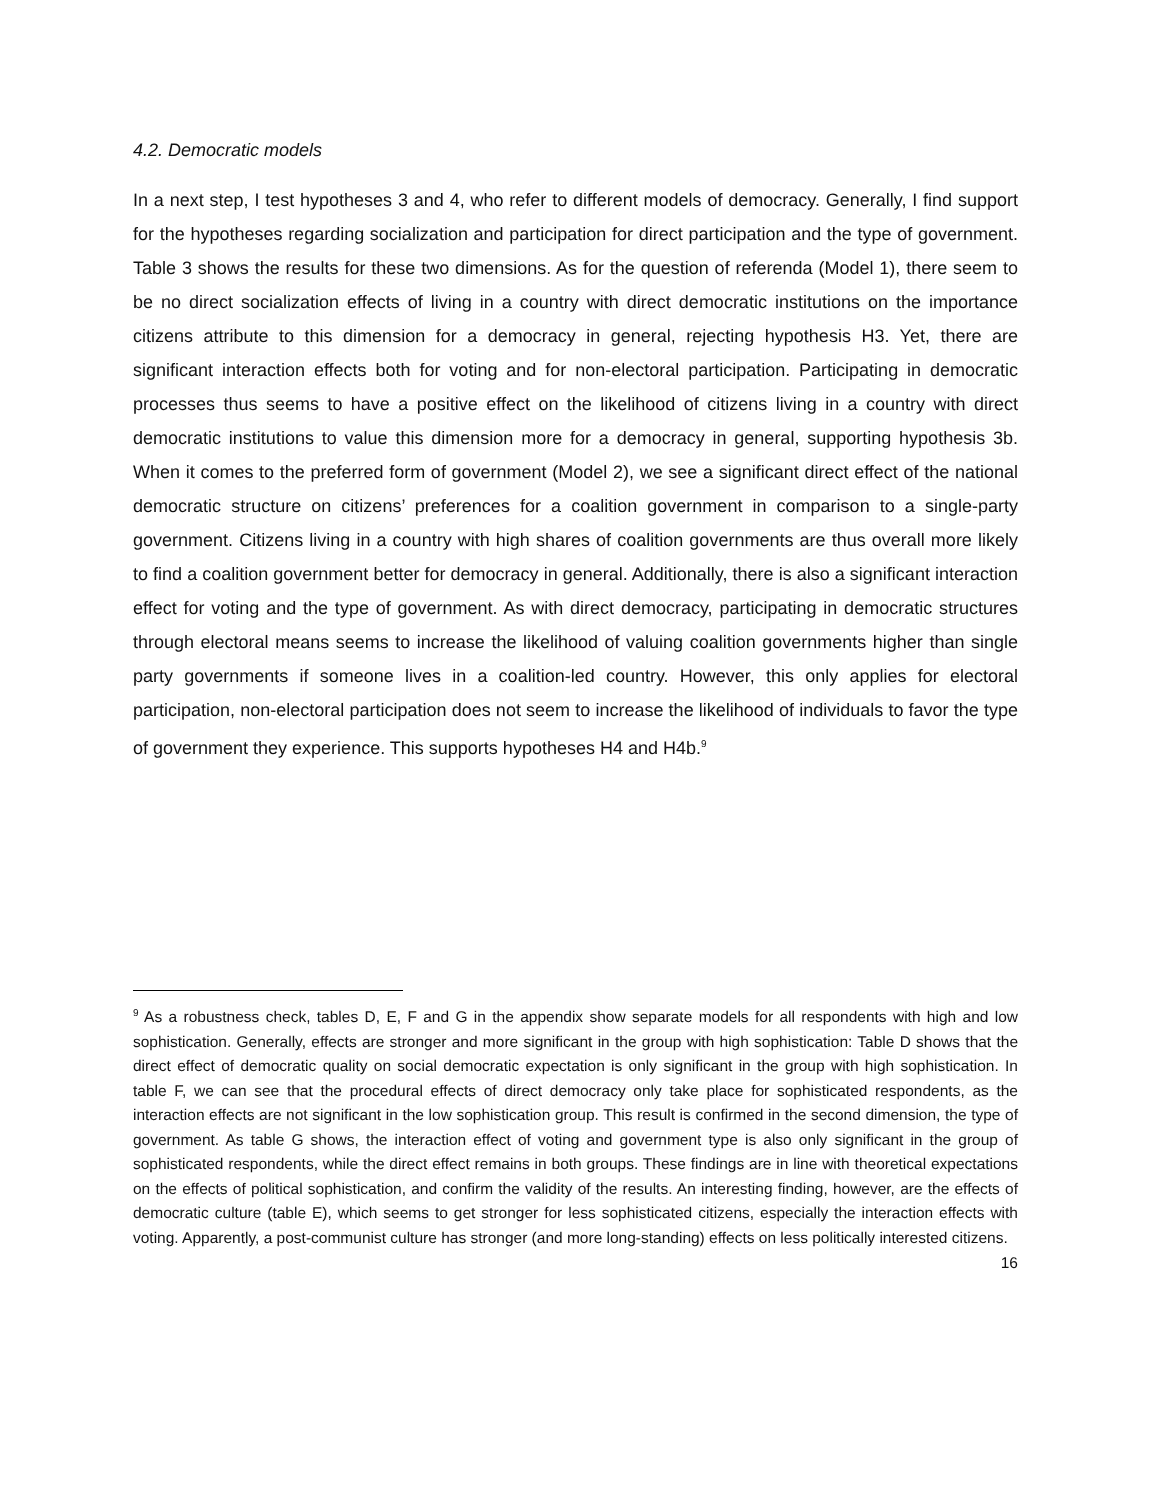4.2. Democratic models
In a next step, I test hypotheses 3 and 4, who refer to different models of democracy. Generally, I find support for the hypotheses regarding socialization and participation for direct participation and the type of government. Table 3 shows the results for these two dimensions. As for the question of referenda (Model 1), there seem to be no direct socialization effects of living in a country with direct democratic institutions on the importance citizens attribute to this dimension for a democracy in general, rejecting hypothesis H3. Yet, there are significant interaction effects both for voting and for non-electoral participation. Participating in democratic processes thus seems to have a positive effect on the likelihood of citizens living in a country with direct democratic institutions to value this dimension more for a democracy in general, supporting hypothesis 3b. When it comes to the preferred form of government (Model 2), we see a significant direct effect of the national democratic structure on citizens’ preferences for a coalition government in comparison to a single-party government. Citizens living in a country with high shares of coalition governments are thus overall more likely to find a coalition government better for democracy in general. Additionally, there is also a significant interaction effect for voting and the type of government. As with direct democracy, participating in democratic structures through electoral means seems to increase the likelihood of valuing coalition governments higher than single party governments if someone lives in a coalition-led country. However, this only applies for electoral participation, non-electoral participation does not seem to increase the likelihood of individuals to favor the type of government they experience. This supports hypotheses H4 and H4b.<sup>9</sup>
<sup>9</sup> As a robustness check, tables D, E, F and G in the appendix show separate models for all respondents with high and low sophistication. Generally, effects are stronger and more significant in the group with high sophistication: Table D shows that the direct effect of democratic quality on social democratic expectation is only significant in the group with high sophistication. In table F, we can see that the procedural effects of direct democracy only take place for sophisticated respondents, as the interaction effects are not significant in the low sophistication group. This result is confirmed in the second dimension, the type of government. As table G shows, the interaction effect of voting and government type is also only significant in the group of sophisticated respondents, while the direct effect remains in both groups. These findings are in line with theoretical expectations on the effects of political sophistication, and confirm the validity of the results. An interesting finding, however, are the effects of democratic culture (table E), which seems to get stronger for less sophisticated citizens, especially the interaction effects with voting. Apparently, a post-communist culture has stronger (and more long-standing) effects on less politically interested citizens.
16